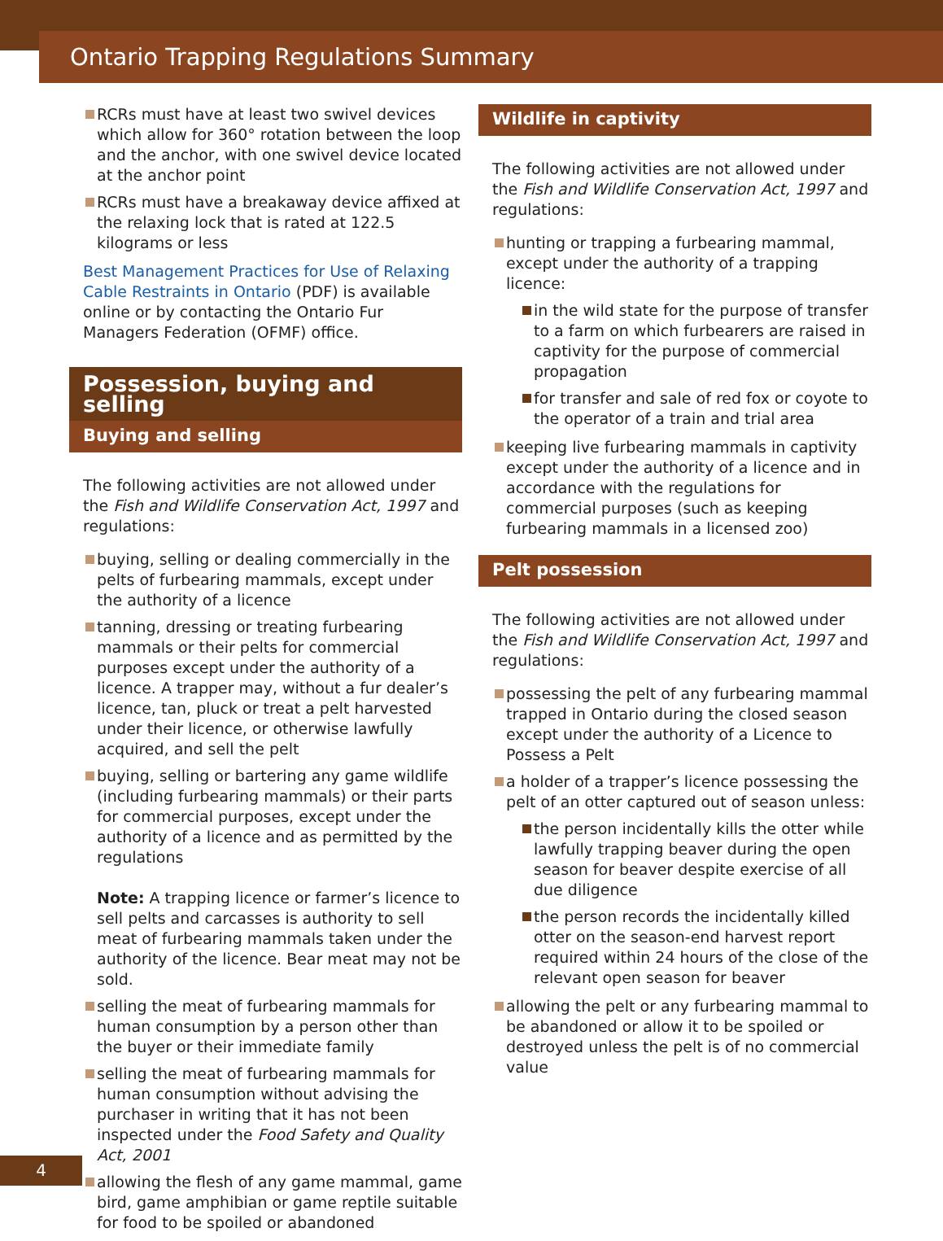Ontario Trapping Regulations Summary
RCRs must have at least two swivel devices which allow for 360° rotation between the loop and the anchor, with one swivel device located at the anchor point
RCRs must have a breakaway device affixed at the relaxing lock that is rated at 122.5 kilograms or less
Best Management Practices for Use of Relaxing Cable Restraints in Ontario (PDF) is available online or by contacting the Ontario Fur Managers Federation (OFMF) office.
Possession, buying and selling
Buying and selling
The following activities are not allowed under the Fish and Wildlife Conservation Act, 1997 and regulations:
buying, selling or dealing commercially in the pelts of furbearing mammals, except under the authority of a licence
tanning, dressing or treating furbearing mammals or their pelts for commercial purposes except under the authority of a licence. A trapper may, without a fur dealer’s licence, tan, pluck or treat a pelt harvested under their licence, or otherwise lawfully acquired, and sell the pelt
buying, selling or bartering any game wildlife (including furbearing mammals) or their parts for commercial purposes, except under the authority of a licence and as permitted by the regulations
Note: A trapping licence or farmer’s licence to sell pelts and carcasses is authority to sell meat of furbearing mammals taken under the authority of the licence. Bear meat may not be sold.
selling the meat of furbearing mammals for human consumption by a person other than the buyer or their immediate family
selling the meat of furbearing mammals for human consumption without advising the purchaser in writing that it has not been inspected under the Food Safety and Quality Act, 2001
allowing the flesh of any game mammal, game bird, game amphibian or game reptile suitable for food to be spoiled or abandoned
Wildlife in captivity
The following activities are not allowed under the Fish and Wildlife Conservation Act, 1997 and regulations:
hunting or trapping a furbearing mammal, except under the authority of a trapping licence:
in the wild state for the purpose of transfer to a farm on which furbearers are raised in captivity for the purpose of commercial propagation
for transfer and sale of red fox or coyote to the operator of a train and trial area
keeping live furbearing mammals in captivity except under the authority of a licence and in accordance with the regulations for commercial purposes (such as keeping furbearing mammals in a licensed zoo)
Pelt possession
The following activities are not allowed under the Fish and Wildlife Conservation Act, 1997 and regulations:
possessing the pelt of any furbearing mammal trapped in Ontario during the closed season except under the authority of a Licence to Possess a Pelt
a holder of a trapper’s licence possessing the pelt of an otter captured out of season unless:
the person incidentally kills the otter while lawfully trapping beaver during the open season for beaver despite exercise of all due diligence
the person records the incidentally killed otter on the season-end harvest report required within 24 hours of the close of the relevant open season for beaver
allowing the pelt or any furbearing mammal to be abandoned or allow it to be spoiled or destroyed unless the pelt is of no commercial value
4